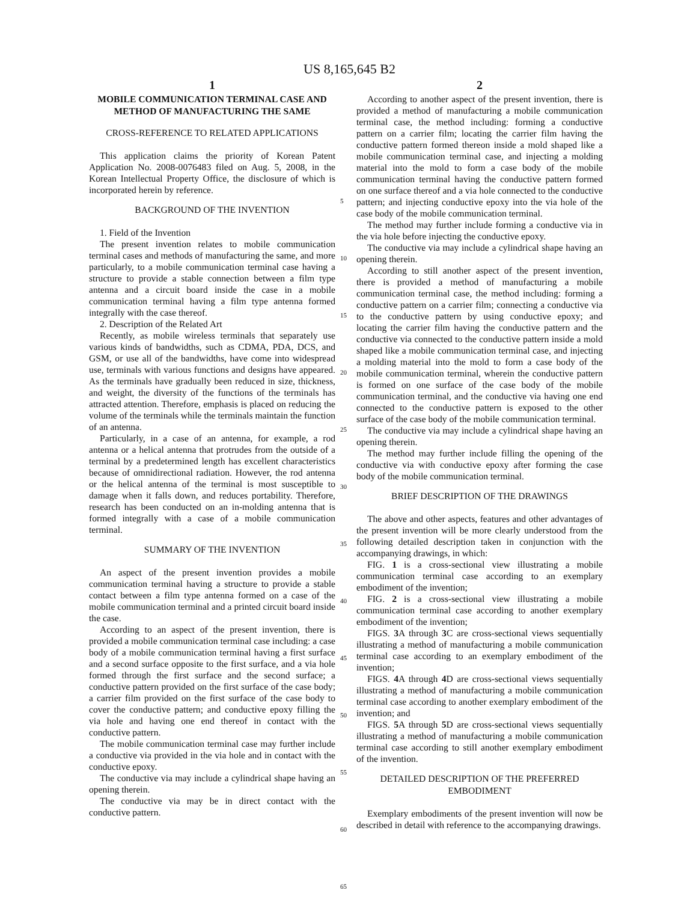US 8,165,645 B2
1
MOBILE COMMUNICATION TERMINAL CASE AND METHOD OF MANUFACTURING THE SAME
CROSS-REFERENCE TO RELATED APPLICATIONS
This application claims the priority of Korean Patent Application No. 2008-0076483 filed on Aug. 5, 2008, in the Korean Intellectual Property Office, the disclosure of which is incorporated herein by reference.
BACKGROUND OF THE INVENTION
1. Field of the Invention
The present invention relates to mobile communication terminal cases and methods of manufacturing the same, and more particularly, to a mobile communication terminal case having a structure to provide a stable connection between a film type antenna and a circuit board inside the case in a mobile communication terminal having a film type antenna formed integrally with the case thereof.
2. Description of the Related Art
Recently, as mobile wireless terminals that separately use various kinds of bandwidths, such as CDMA, PDA, DCS, and GSM, or use all of the bandwidths, have come into widespread use, terminals with various functions and designs have appeared. As the terminals have gradually been reduced in size, thickness, and weight, the diversity of the functions of the terminals has attracted attention. Therefore, emphasis is placed on reducing the volume of the terminals while the terminals maintain the function of an antenna.
Particularly, in a case of an antenna, for example, a rod antenna or a helical antenna that protrudes from the outside of a terminal by a predetermined length has excellent characteristics because of omnidirectional radiation. However, the rod antenna or the helical antenna of the terminal is most susceptible to damage when it falls down, and reduces portability. Therefore, research has been conducted on an in-molding antenna that is formed integrally with a case of a mobile communication terminal.
SUMMARY OF THE INVENTION
An aspect of the present invention provides a mobile communication terminal having a structure to provide a stable contact between a film type antenna formed on a case of the mobile communication terminal and a printed circuit board inside the case.
According to an aspect of the present invention, there is provided a mobile communication terminal case including: a case body of a mobile communication terminal having a first surface and a second surface opposite to the first surface, and a via hole formed through the first surface and the second surface; a conductive pattern provided on the first surface of the case body; a carrier film provided on the first surface of the case body to cover the conductive pattern; and conductive epoxy filling the via hole and having one end thereof in contact with the conductive pattern.
The mobile communication terminal case may further include a conductive via provided in the via hole and in contact with the conductive epoxy.
The conductive via may include a cylindrical shape having an opening therein.
The conductive via may be in direct contact with the conductive pattern.
5
10
15
20
25
30
35
40
45
50
55
60
65
2
According to another aspect of the present invention, there is provided a method of manufacturing a mobile communication terminal case, the method including: forming a conductive pattern on a carrier film; locating the carrier film having the conductive pattern formed thereon inside a mold shaped like a mobile communication terminal case, and injecting a molding material into the mold to form a case body of the mobile communication terminal having the conductive pattern formed on one surface thereof and a via hole connected to the conductive pattern; and injecting conductive epoxy into the via hole of the case body of the mobile communication terminal.
The method may further include forming a conductive via in the via hole before injecting the conductive epoxy.
The conductive via may include a cylindrical shape having an opening therein.
According to still another aspect of the present invention, there is provided a method of manufacturing a mobile communication terminal case, the method including: forming a conductive pattern on a carrier film; connecting a conductive via to the conductive pattern by using conductive epoxy; and locating the carrier film having the conductive pattern and the conductive via connected to the conductive pattern inside a mold shaped like a mobile communication terminal case, and injecting a molding material into the mold to form a case body of the mobile communication terminal, wherein the conductive pattern is formed on one surface of the case body of the mobile communication terminal, and the conductive via having one end connected to the conductive pattern is exposed to the other surface of the case body of the mobile communication terminal.
The conductive via may include a cylindrical shape having an opening therein.
The method may further include filling the opening of the conductive via with conductive epoxy after forming the case body of the mobile communication terminal.
BRIEF DESCRIPTION OF THE DRAWINGS
The above and other aspects, features and other advantages of the present invention will be more clearly understood from the following detailed description taken in conjunction with the accompanying drawings, in which:
FIG. 1 is a cross-sectional view illustrating a mobile communication terminal case according to an exemplary embodiment of the invention;
FIG. 2 is a cross-sectional view illustrating a mobile communication terminal case according to another exemplary embodiment of the invention;
FIGS. 3 A through 3 C are cross-sectional views sequentially illustrating a method of manufacturing a mobile communication terminal case according to an exemplary embodiment of the invention;
FIGS. 4 A through 4 D are cross-sectional views sequentially illustrating a method of manufacturing a mobile communication terminal case according to another exemplary embodiment of the invention; and
FIGS. 5 A through 5 D are cross-sectional views sequentially illustrating a method of manufacturing a mobile communication terminal case according to still another exemplary embodiment of the invention.
DETAILED DESCRIPTION OF THE PREFERRED EMBODIMENT
Exemplary embodiments of the present invention will now be described in detail with reference to the accompanying drawings.